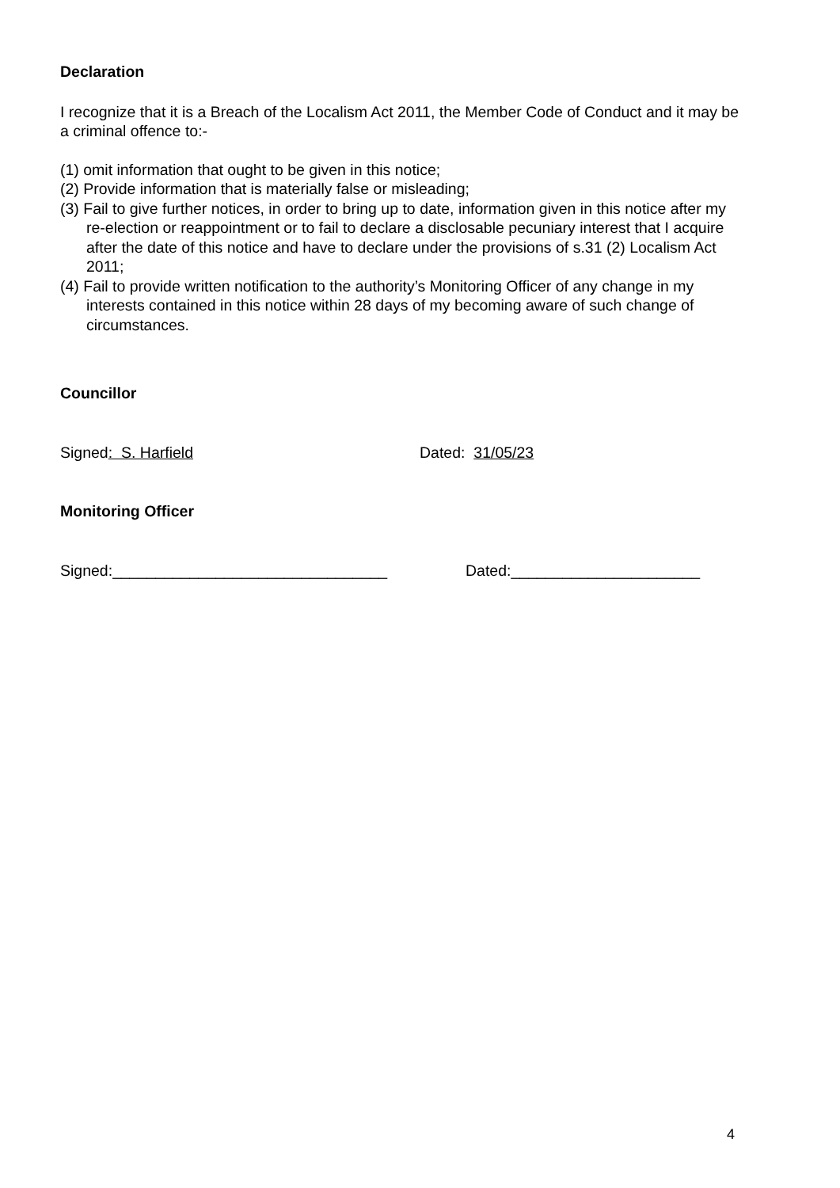Declaration
I recognize that it is a Breach of the Localism Act 2011, the Member Code of Conduct and it may be a criminal offence to:-
(1) omit information that ought to be given in this notice;
(2) Provide information that is materially false or misleading;
(3) Fail to give further notices, in order to bring up to date, information given in this notice after my re-election or reappointment or to fail to declare a disclosable pecuniary interest that I acquire after the date of this notice and have to declare under the provisions of s.31 (2) Localism Act 2011;
(4) Fail to provide written notification to the authority’s Monitoring Officer of any change in my interests contained in this notice within 28 days of my becoming aware of such change of circumstances.
Councillor
Signed: S. Harfield Dated: 31/05/23
Monitoring Officer
Signed:________________________________ Dated:______________________
4